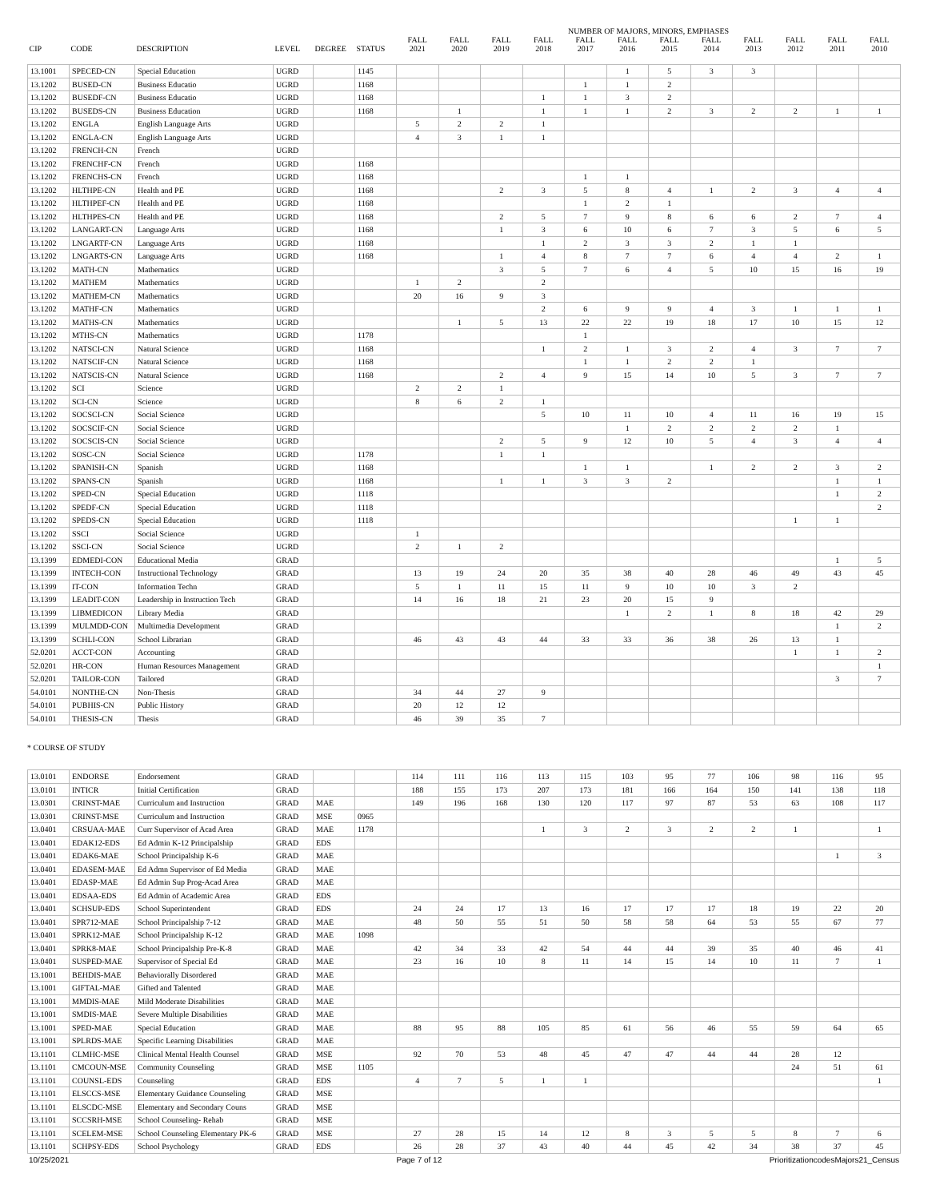| | | | | | | NUMBER OF MAJORS, MINORS, EMPHASES | | | | | | | | | | | |
| --- | --- | --- | --- | --- | --- | --- | --- | --- | --- | --- | --- | --- | --- | --- | --- | --- | --- |
| CIP | CODE | DESCRIPTION | LEVEL | DEGREE | STATUS | FALL 2021 | FALL 2020 | FALL 2019 | FALL 2018 | FALL 2017 | FALL 2016 | FALL 2015 | FALL 2014 | FALL 2013 | FALL 2012 | FALL 2011 | FALL 2010 |
| 13.1001 | SPECED-CN | Special Education | UGRD | | 1145 | | | | | | 1 | 5 | 3 | 3 | | | |
| 13.1202 | BUSED-CN | Business Educatio | UGRD | | 1168 | | | | | 1 | 1 | 2 | | | | | |
| 13.1202 | BUSEDF-CN | Business Educatio | UGRD | | 1168 | | | | 1 | 1 | 3 | 2 | | | | | |
| 13.1202 | BUSEDS-CN | Business Education | UGRD | | 1168 | | 1 | | 1 | 1 | 1 | 2 | 3 | 2 | 2 | 1 | 1 |
| 13.1202 | ENGLA | English Language Arts | UGRD | | | 5 | 2 | 2 | 1 | | | | | | | | |
| 13.1202 | ENGLA-CN | English Language Arts | UGRD | | | 4 | 3 | 1 | 1 | | | | | | | | |
| 13.1202 | FRENCH-CN | French | UGRD | | | | | | | | | | | | | | |
| 13.1202 | FRENCHF-CN | French | UGRD | | 1168 | | | | | | | | | | | | |
| 13.1202 | FRENCHS-CN | French | UGRD | | 1168 | | | | | 1 | 1 | | | | | | |
| 13.1202 | HLTHPE-CN | Health and PE | UGRD | | 1168 | | | 2 | 3 | 5 | 8 | 4 | 1 | 2 | 3 | 4 | 4 |
| 13.1202 | HLTHPEF-CN | Health and PE | UGRD | | 1168 | | | | | 1 | 2 | 1 | | | | | |
| 13.1202 | HLTHPES-CN | Health and PE | UGRD | | 1168 | | | 2 | 5 | 7 | 9 | 8 | 6 | 6 | 2 | 7 | 4 |
| 13.1202 | LANGART-CN | Language Arts | UGRD | | 1168 | | | 1 | 3 | 6 | 10 | 6 | 7 | 3 | 5 | 6 | 5 |
| 13.1202 | LNGARTF-CN | Language Arts | UGRD | | 1168 | | | | 1 | 2 | 3 | 3 | 2 | 1 | 1 | | |
| 13.1202 | LNGARTS-CN | Language Arts | UGRD | | 1168 | | | 1 | 4 | 8 | 7 | 7 | 6 | 4 | 4 | 2 | 1 |
| 13.1202 | MATH-CN | Mathematics | UGRD | | | | | 3 | 5 | 7 | 6 | 4 | 5 | 10 | 15 | 16 | 19 |
| 13.1202 | MATHEM | Mathematics | UGRD | | | 1 | 2 | | 2 | | | | | | | | |
| 13.1202 | MATHEM-CN | Mathematics | UGRD | | | 20 | 16 | 9 | 3 | | | | | | | | |
| 13.1202 | MATHF-CN | Mathematics | UGRD | | | | | | 2 | 6 | 9 | 9 | 4 | 3 | 1 | 1 | 1 |
| 13.1202 | MATHS-CN | Mathematics | UGRD | | | | 1 | 5 | 13 | 22 | 22 | 19 | 18 | 17 | 10 | 15 | 12 |
| 13.1202 | MTHS-CN | Mathematics | UGRD | | 1178 | | | | | 1 | | | | | | | |
| 13.1202 | NATSCI-CN | Natural Science | UGRD | | 1168 | | | | 1 | 2 | 1 | 3 | 2 | 4 | 3 | 7 | 7 |
| 13.1202 | NATSCIF-CN | Natural Science | UGRD | | 1168 | | | | | 1 | 1 | 2 | 2 | 1 | | | |
| 13.1202 | NATSCIS-CN | Natural Science | UGRD | | 1168 | | | 2 | 4 | 9 | 15 | 14 | 10 | 5 | 3 | 7 | 7 |
| 13.1202 | SCI | Science | UGRD | | | 2 | 2 | 1 | | | | | | | | | |
| 13.1202 | SCI-CN | Science | UGRD | | | 8 | 6 | 2 | 1 | | | | | | | | |
| 13.1202 | SOCSCI-CN | Social Science | UGRD | | | | | | 5 | 10 | 11 | 10 | 4 | 11 | 16 | 19 | 15 |
| 13.1202 | SOCSCIF-CN | Social Science | UGRD | | | | | | | | 1 | 2 | 2 | 2 | 2 | 1 | |
| 13.1202 | SOCSCIS-CN | Social Science | UGRD | | | | | 2 | 5 | 9 | 12 | 10 | 5 | 4 | 3 | 4 | 4 |
| 13.1202 | SOSC-CN | Social Science | UGRD | | 1178 | | | 1 | 1 | | | | | | | | |
| 13.1202 | SPANISH-CN | Spanish | UGRD | | 1168 | | | | | 1 | 1 | | 1 | 2 | 2 | 3 | 2 |
| 13.1202 | SPANS-CN | Spanish | UGRD | | 1168 | | | 1 | 1 | 3 | 3 | 2 | | | | 1 | 1 |
| 13.1202 | SPED-CN | Special Education | UGRD | | 1118 | | | | | | | | | | | 1 | 2 |
| 13.1202 | SPEDF-CN | Special Education | UGRD | | 1118 | | | | | | | | | | | | 2 |
| 13.1202 | SPEDS-CN | Special Education | UGRD | | 1118 | | | | | | | | | | 1 | 1 | |
| 13.1202 | SSCI | Social Science | UGRD | | | 1 | | | | | | | | | | | |
| 13.1202 | SSCI-CN | Social Science | UGRD | | | 2 | 1 | 2 | | | | | | | | | |
| 13.1399 | EDMEDI-CON | Educational Media | GRAD | | | | | | | | | | | | | 1 | 5 |
| 13.1399 | INTECH-CON | Instructional Technology | GRAD | | | 13 | 19 | 24 | 20 | 35 | 38 | 40 | 28 | 46 | 49 | 43 | 45 |
| 13.1399 | IT-CON | Information Techn | GRAD | | | 5 | 1 | 11 | 15 | 11 | 9 | 10 | 10 | 3 | 2 | | |
| 13.1399 | LEADIT-CON | Leadership in Instruction Tech | GRAD | | | 14 | 16 | 18 | 21 | 23 | 20 | 15 | 9 | | | | |
| 13.1399 | LIBMEDICON | Library Media | GRAD | | | | | | | | 1 | 2 | 1 | 8 | 18 | 42 | 29 |
| 13.1399 | MULMDD-CON | Multimedia Development | GRAD | | | | | | | | | | | | | 1 | 2 |
| 13.1399 | SCHLI-CON | School Librarian | GRAD | | | 46 | 43 | 43 | 44 | 33 | 33 | 36 | 38 | 26 | 13 | 1 | |
| 52.0201 | ACCT-CON | Accounting | GRAD | | | | | | | | | | | | 1 | 1 | 2 |
| 52.0201 | HR-CON | Human Resources Management | GRAD | | | | | | | | | | | | | | 1 |
| 52.0201 | TAILOR-CON | Tailored | GRAD | | | | | | | | | | | | | 3 | 7 |
| 54.0101 | NONTHE-CN | Non-Thesis | GRAD | | | 34 | 44 | 27 | 9 | | | | | | | | |
| 54.0101 | PUBHIS-CN | Public History | GRAD | | | 20 | 12 | 12 | | | | | | | | | |
| 54.0101 | THESIS-CN | Thesis | GRAD | | | 46 | 39 | 35 | 7 | | | | | | | | |
* COURSE OF STUDY
| 13.0101 | ENDORSE | Endorsement | GRAD | | | 114 | 111 | 116 | 113 | 115 | 103 | 95 | 77 | 106 | 98 | 116 | 95 |
| 13.0101 | INTICR | Initial Certification | GRAD | | | 188 | 155 | 173 | 207 | 173 | 181 | 166 | 164 | 150 | 141 | 138 | 118 |
| 13.0301 | CRINST-MAE | Curriculum and Instruction | GRAD | MAE | | 149 | 196 | 168 | 130 | 120 | 117 | 97 | 87 | 53 | 63 | 108 | 117 |
| 13.0301 | CRINST-MSE | Curriculum and Instruction | GRAD | MSE | 0965 | | | | | | | | | | | | |
| 13.0401 | CRSUAA-MAE | Curr Supervisor of Acad Area | GRAD | MAE | 1178 | | | | 1 | 3 | 2 | 3 | 2 | 2 | 1 | | 1 |
| 13.0401 | EDAK12-EDS | Ed Admin K-12 Principalship | GRAD | EDS | | | | | | | | | | | | | |
| 13.0401 | EDAK6-MAE | School Principalship K-6 | GRAD | MAE | | | | | | | | | | | | 1 | 3 |
| 13.0401 | EDASEM-MAE | Ed Admn Supervisor of Ed Media | GRAD | MAE | | | | | | | | | | | | | |
| 13.0401 | EDASP-MAE | Ed Admin Sup Prog-Acad Area | GRAD | MAE | | | | | | | | | | | | | |
| 13.0401 | EDSAA-EDS | Ed Admin of Academic Area | GRAD | EDS | | | | | | | | | | | | | |
| 13.0401 | SCHSUP-EDS | School Superintendent | GRAD | EDS | | 24 | 24 | 17 | 13 | 16 | 17 | 17 | 17 | 18 | 19 | 22 | 20 |
| 13.0401 | SPR712-MAE | School Principalship 7-12 | GRAD | MAE | | 48 | 50 | 55 | 51 | 50 | 58 | 58 | 64 | 53 | 55 | 67 | 77 |
| 13.0401 | SPRK12-MAE | School Principalship K-12 | GRAD | MAE | 1098 | | | | | | | | | | | | |
| 13.0401 | SPRK8-MAE | School Principalship Pre-K-8 | GRAD | MAE | | 42 | 34 | 33 | 42 | 54 | 44 | 44 | 39 | 35 | 40 | 46 | 41 |
| 13.0401 | SUSPED-MAE | Supervisor of Special Ed | GRAD | MAE | | 23 | 16 | 10 | 8 | 11 | 14 | 15 | 14 | 10 | 11 | 7 | 1 |
| 13.1001 | BEHDIS-MAE | Behaviorally Disordered | GRAD | MAE | | | | | | | | | | | | | |
| 13.1001 | GIFTAL-MAE | Gifted and Talented | GRAD | MAE | | | | | | | | | | | | | |
| 13.1001 | MMDIS-MAE | Mild Moderate Disabilities | GRAD | MAE | | | | | | | | | | | | | |
| 13.1001 | SMDIS-MAE | Severe Multiple Disabilities | GRAD | MAE | | | | | | | | | | | | | |
| 13.1001 | SPED-MAE | Special Education | GRAD | MAE | | 88 | 95 | 88 | 105 | 85 | 61 | 56 | 46 | 55 | 59 | 64 | 65 |
| 13.1001 | SPLRDS-MAE | Specific Learning Disabilities | GRAD | MAE | | | | | | | | | | | | | |
| 13.1101 | CLMHC-MSE | Clinical Mental Health Counsel | GRAD | MSE | | 92 | 70 | 53 | 48 | 45 | 47 | 47 | 44 | 44 | 28 | 12 | |
| 13.1101 | CMCOUN-MSE | Community Counseling | GRAD | MSE | 1105 | | | | | | | | | | 24 | 51 | 61 |
| 13.1101 | COUNSL-EDS | Counseling | GRAD | EDS | | 4 | 7 | 5 | 1 | 1 | | | | | | | 1 |
| 13.1101 | ELSCCS-MSE | Elementary Guidance Counseling | GRAD | MSE | | | | | | | | | | | | | |
| 13.1101 | ELSCDC-MSE | Elementary and Secondary Couns | GRAD | MSE | | | | | | | | | | | | | |
| 13.1101 | SCCSRH-MSE | School Counseling- Rehab | GRAD | MSE | | | | | | | | | | | | | |
| 13.1101 | SCELEM-MSE | School Counseling Elementary PK-6 | GRAD | MSE | | 27 | 28 | 15 | 14 | 12 | 8 | 3 | 5 | 5 | 8 | 7 | 6 |
| 13.1101 | SCHPSY-EDS | School Psychology | GRAD | EDS | | 26 | 28 | 37 | 43 | 40 | 44 | 45 | 42 | 34 | 38 | 37 | 45 |
10/25/2021 Page 7 of 12 PrioritizationcodesMajors21_Census